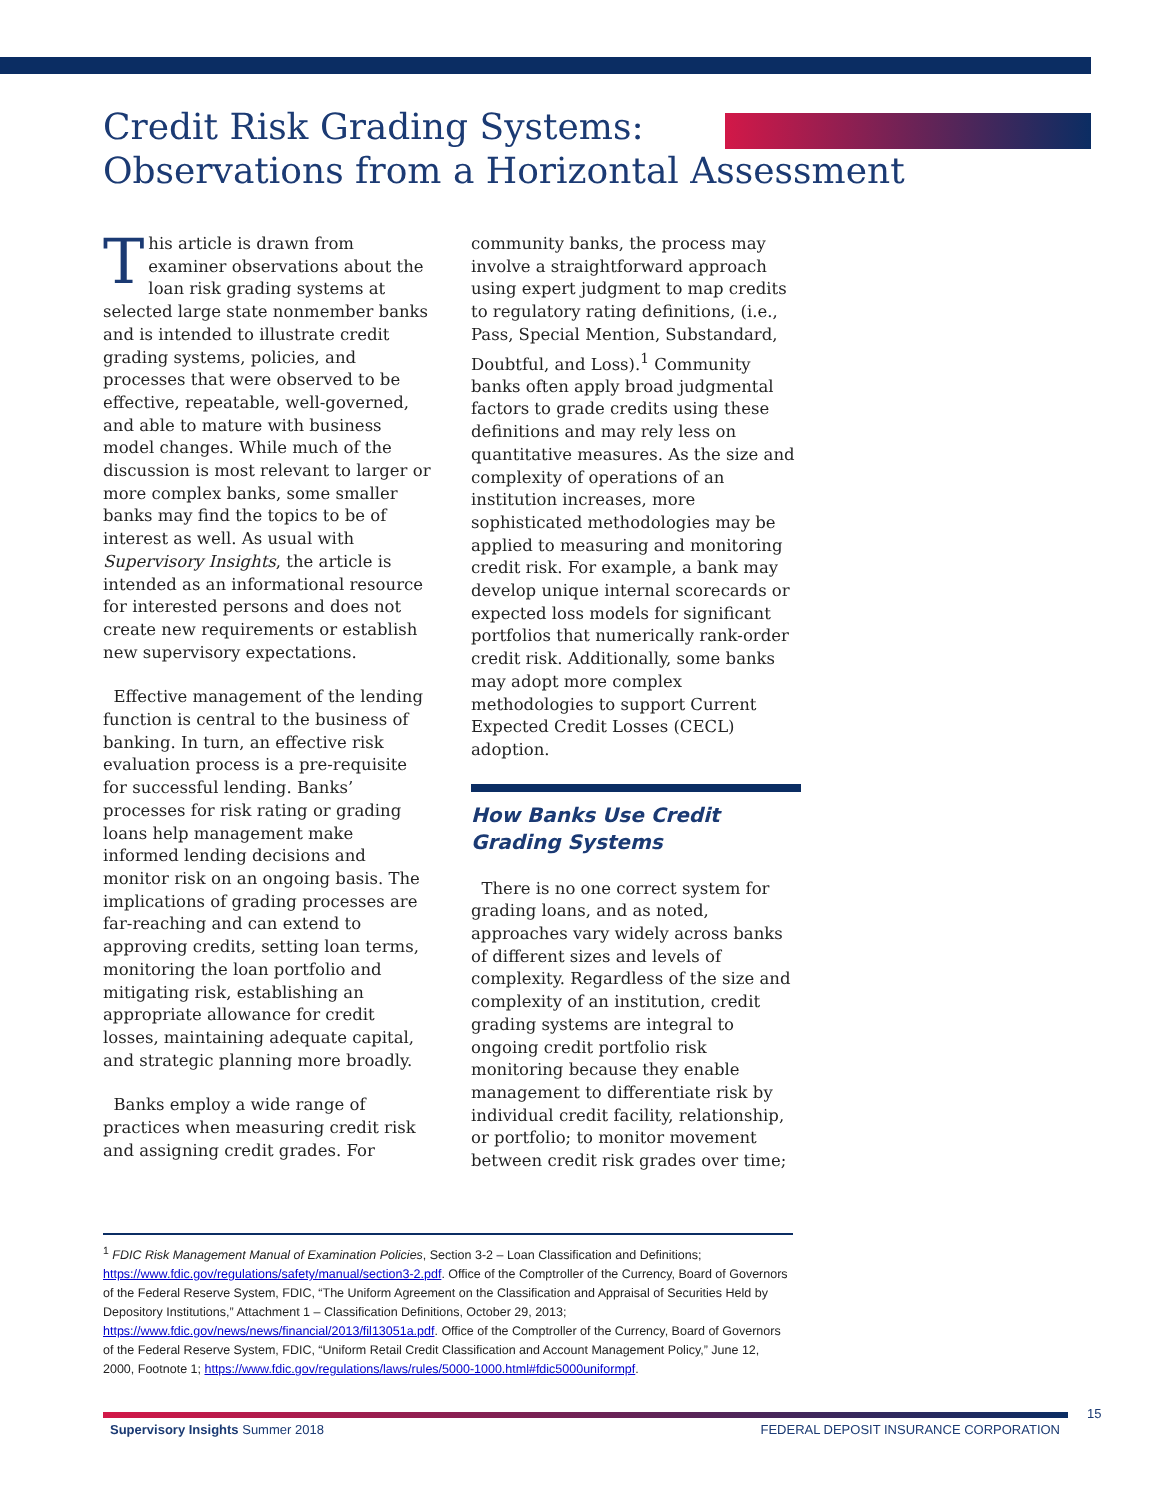Credit Risk Grading Systems:
Observations from a Horizontal Assessment
This article is drawn from examiner observations about the loan risk grading systems at selected large state nonmember banks and is intended to illustrate credit grading systems, policies, and processes that were observed to be effective, repeatable, well-governed, and able to mature with business model changes. While much of the discussion is most relevant to larger or more complex banks, some smaller banks may find the topics to be of interest as well. As usual with Supervisory Insights, the article is intended as an informational resource for interested persons and does not create new requirements or establish new supervisory expectations.
Effective management of the lending function is central to the business of banking. In turn, an effective risk evaluation process is a pre-requisite for successful lending. Banks’ processes for risk rating or grading loans help management make informed lending decisions and monitor risk on an ongoing basis. The implications of grading processes are far-reaching and can extend to approving credits, setting loan terms, monitoring the loan portfolio and mitigating risk, establishing an appropriate allowance for credit losses, maintaining adequate capital, and strategic planning more broadly.
Banks employ a wide range of practices when measuring credit risk and assigning credit grades. For
community banks, the process may involve a straightforward approach using expert judgment to map credits to regulatory rating definitions, (i.e., Pass, Special Mention, Substandard, Doubtful, and Loss).<sup>1</sup> Community banks often apply broad judgmental factors to grade credits using these definitions and may rely less on quantitative measures. As the size and complexity of operations of an institution increases, more sophisticated methodologies may be applied to measuring and monitoring credit risk. For example, a bank may develop unique internal scorecards or expected loss models for significant portfolios that numerically rank-order credit risk. Additionally, some banks may adopt more complex methodologies to support Current Expected Credit Losses (CECL) adoption.
How Banks Use Credit Grading Systems
There is no one correct system for grading loans, and as noted, approaches vary widely across banks of different sizes and levels of complexity. Regardless of the size and complexity of an institution, credit grading systems are integral to ongoing credit portfolio risk monitoring because they enable management to differentiate risk by individual credit facility, relationship, or portfolio; to monitor movement between credit risk grades over time;
<sup>1</sup> FDIC Risk Management Manual of Examination Policies, Section 3-2 – Loan Classification and Definitions; https://www.fdic.gov/regulations/safety/manual/section3-2.pdf. Office of the Comptroller of the Currency, Board of Governors of the Federal Reserve System, FDIC, “The Uniform Agreement on the Classification and Appraisal of Securities Held by Depository Institutions,” Attachment 1 – Classification Definitions, October 29, 2013; https://www.fdic.gov/news/news/financial/2013/fil13051a.pdf. Office of the Comptroller of the Currency, Board of Governors of the Federal Reserve System, FDIC, “Uniform Retail Credit Classification and Account Management Policy,” June 12, 2000, Footnote 1; https://www.fdic.gov/regulations/laws/rules/5000-1000.html#fdic5000uniformpf.
15
Supervisory Insights Summer 2018 FEDERAL DEPOSIT INSURANCE CORPORATION